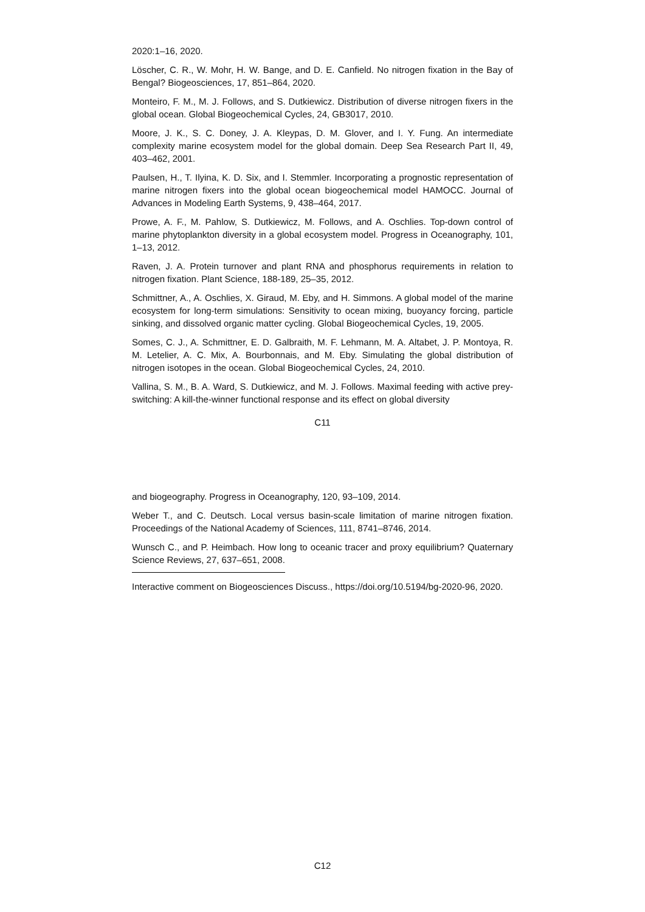2020:1–16, 2020.
Löscher, C. R., W. Mohr, H. W. Bange, and D. E. Canfield. No nitrogen fixation in the Bay of Bengal? Biogeosciences, 17, 851–864, 2020.
Monteiro, F. M., M. J. Follows, and S. Dutkiewicz. Distribution of diverse nitrogen fixers in the global ocean. Global Biogeochemical Cycles, 24, GB3017, 2010.
Moore, J. K., S. C. Doney, J. A. Kleypas, D. M. Glover, and I. Y. Fung. An intermediate complexity marine ecosystem model for the global domain. Deep Sea Research Part II, 49, 403–462, 2001.
Paulsen, H., T. Ilyina, K. D. Six, and I. Stemmler. Incorporating a prognostic representation of marine nitrogen fixers into the global ocean biogeochemical model HAMOCC. Journal of Advances in Modeling Earth Systems, 9, 438–464, 2017.
Prowe, A. F., M. Pahlow, S. Dutkiewicz, M. Follows, and A. Oschlies. Top-down control of marine phytoplankton diversity in a global ecosystem model. Progress in Oceanography, 101, 1–13, 2012.
Raven, J. A. Protein turnover and plant RNA and phosphorus requirements in relation to nitrogen fixation. Plant Science, 188-189, 25–35, 2012.
Schmittner, A., A. Oschlies, X. Giraud, M. Eby, and H. Simmons. A global model of the marine ecosystem for long-term simulations: Sensitivity to ocean mixing, buoyancy forcing, particle sinking, and dissolved organic matter cycling. Global Biogeochemical Cycles, 19, 2005.
Somes, C. J., A. Schmittner, E. D. Galbraith, M. F. Lehmann, M. A. Altabet, J. P. Montoya, R. M. Letelier, A. C. Mix, A. Bourbonnais, and M. Eby. Simulating the global distribution of nitrogen isotopes in the ocean. Global Biogeochemical Cycles, 24, 2010.
Vallina, S. M., B. A. Ward, S. Dutkiewicz, and M. J. Follows. Maximal feeding with active prey-switching: A kill-the-winner functional response and its effect on global diversity
C11
and biogeography. Progress in Oceanography, 120, 93–109, 2014.
Weber T., and C. Deutsch. Local versus basin-scale limitation of marine nitrogen fixation. Proceedings of the National Academy of Sciences, 111, 8741–8746, 2014.
Wunsch C., and P. Heimbach. How long to oceanic tracer and proxy equilibrium? Quaternary Science Reviews, 27, 637–651, 2008.
Interactive comment on Biogeosciences Discuss., https://doi.org/10.5194/bg-2020-96, 2020.
C12